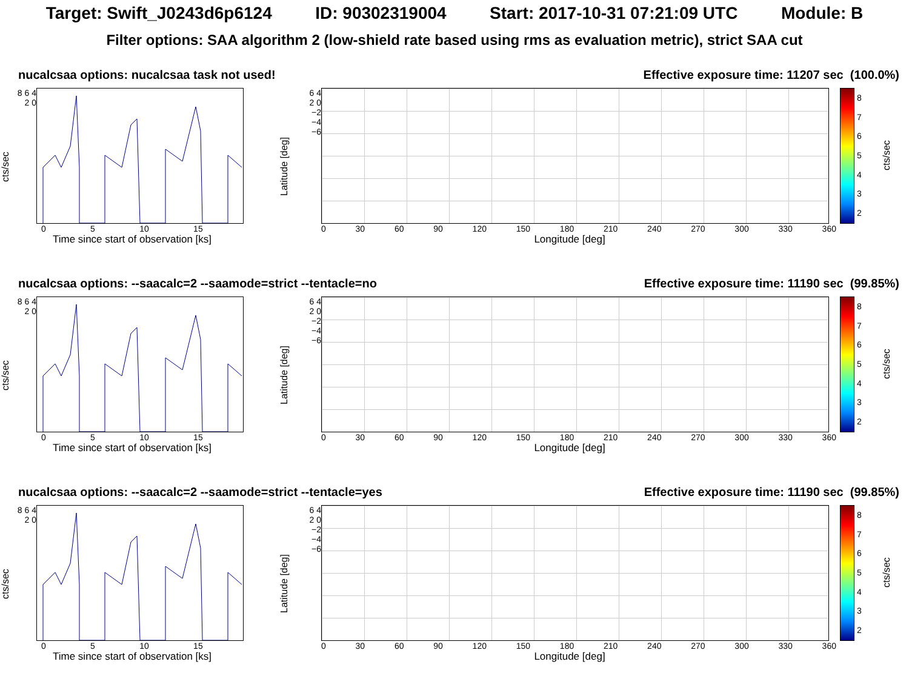Target: Swift_J0243d6p6124 ID: 90302319004 Start: 2017-10-31 07:21:09 UTC Module: B
Filter options: SAA algorithm 2 (low-shield rate based using rms as evaluation metric), strict SAA cut
nucalcsaa options: nucalcsaa task not used! Effective exposure time: 11207 sec (100.0%)
cts/sec
8 6 4 2 0
0 5 10 15
Time since start of observation [ks]
Latitude [deg]
6 4 2 0 −2 −4 −6
0 30 60 90 120 150 180 210 240 270 300 330 360
Longitude [deg]
8765432
cts/sec
nucalcsaa options: --saacalc=2 --saamode=strict --tentacle=no Effective exposure time: 11190 sec (99.85%)
cts/sec
8 6 4 2 0
0 5 10 15
Time since start of observation [ks]
Latitude [deg]
6 4 2 0 −2 −4 −6
0 30 60 90 120 150 180 210 240 270 300 330 360
Longitude [deg]
8765432
cts/sec
nucalcsaa options: --saacalc=2 --saamode=strict --tentacle=yes Effective exposure time: 11190 sec (99.85%)
cts/sec
8 6 4 2 0
0 5 10 15
Time since start of observation [ks]
Latitude [deg]
6 4 2 0 −2 −4 −6
0 30 60 90 120 150 180 210 240 270 300 330 360
Longitude [deg]
8765432
cts/sec